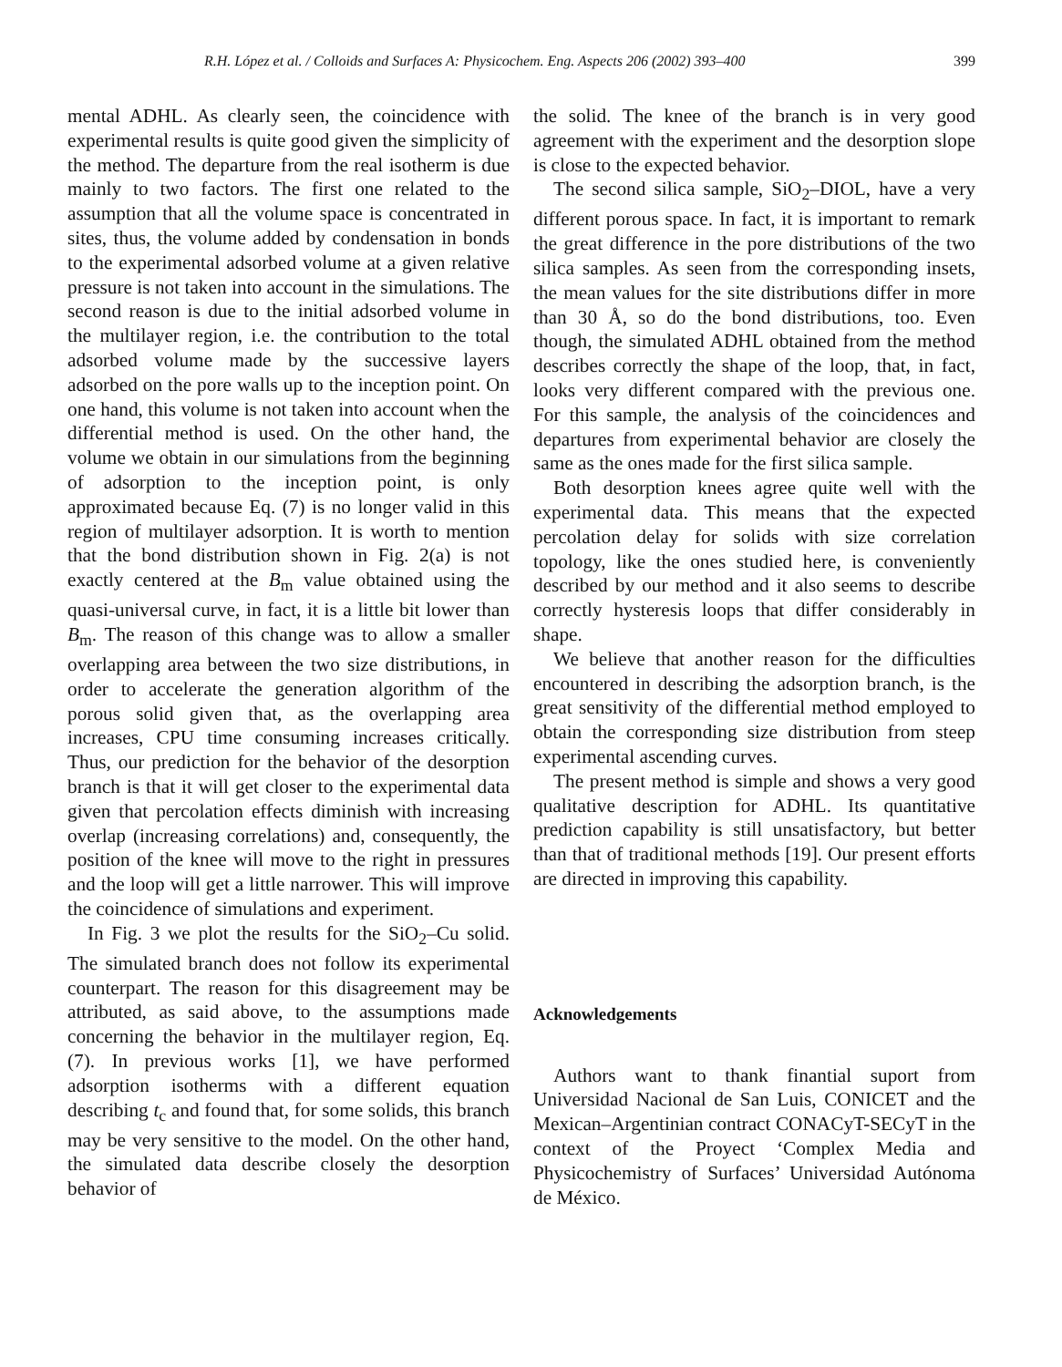R.H. López et al. / Colloids and Surfaces A: Physicochem. Eng. Aspects 206 (2002) 393–400 399
mental ADHL. As clearly seen, the coincidence with experimental results is quite good given the simplicity of the method. The departure from the real isotherm is due mainly to two factors. The first one related to the assumption that all the volume space is concentrated in sites, thus, the volume added by condensation in bonds to the experimental adsorbed volume at a given relative pressure is not taken into account in the simulations. The second reason is due to the initial adsorbed volume in the multilayer region, i.e. the contribution to the total adsorbed volume made by the successive layers adsorbed on the pore walls up to the inception point. On one hand, this volume is not taken into account when the differential method is used. On the other hand, the volume we obtain in our simulations from the beginning of adsorption to the inception point, is only approximated because Eq. (7) is no longer valid in this region of multilayer adsorption. It is worth to mention that the bond distribution shown in Fig. 2(a) is not exactly centered at the B<sub>m</sub> value obtained using the quasi-universal curve, in fact, it is a little bit lower than B<sub>m</sub>. The reason of this change was to allow a smaller overlapping area between the two size distributions, in order to accelerate the generation algorithm of the porous solid given that, as the overlapping area increases, CPU time consuming increases critically. Thus, our prediction for the behavior of the desorption branch is that it will get closer to the experimental data given that percolation effects diminish with increasing overlap (increasing correlations) and, consequently, the position of the knee will move to the right in pressures and the loop will get a little narrower. This will improve the coincidence of simulations and experiment.
In Fig. 3 we plot the results for the SiO<sub>2</sub>–Cu solid. The simulated branch does not follow its experimental counterpart. The reason for this disagreement may be attributed, as said above, to the assumptions made concerning the behavior in the multilayer region, Eq. (7). In previous works [1], we have performed adsorption isotherms with a different equation describing t<sub>c</sub> and found that, for some solids, this branch may be very sensitive to the model. On the other hand, the simulated data describe closely the desorption behavior of
the solid. The knee of the branch is in very good agreement with the experiment and the desorption slope is close to the expected behavior.
The second silica sample, SiO<sub>2</sub>–DIOL, have a very different porous space. In fact, it is important to remark the great difference in the pore distributions of the two silica samples. As seen from the corresponding insets, the mean values for the site distributions differ in more than 30 Å, so do the bond distributions, too. Even though, the simulated ADHL obtained from the method describes correctly the shape of the loop, that, in fact, looks very different compared with the previous one. For this sample, the analysis of the coincidences and departures from experimental behavior are closely the same as the ones made for the first silica sample.
Both desorption knees agree quite well with the experimental data. This means that the expected percolation delay for solids with size correlation topology, like the ones studied here, is conveniently described by our method and it also seems to describe correctly hysteresis loops that differ considerably in shape.
We believe that another reason for the difficulties encountered in describing the adsorption branch, is the great sensitivity of the differential method employed to obtain the corresponding size distribution from steep experimental ascending curves.
The present method is simple and shows a very good qualitative description for ADHL. Its quantitative prediction capability is still unsatisfactory, but better than that of traditional methods [19]. Our present efforts are directed in improving this capability.
Acknowledgements
Authors want to thank finantial suport from Universidad Nacional de San Luis, CONICET and the Mexican–Argentinian contract CONACyT-SECyT in the context of the Proyect ‘Complex Media and Physicochemistry of Surfaces’ Universidad Autónoma de México.